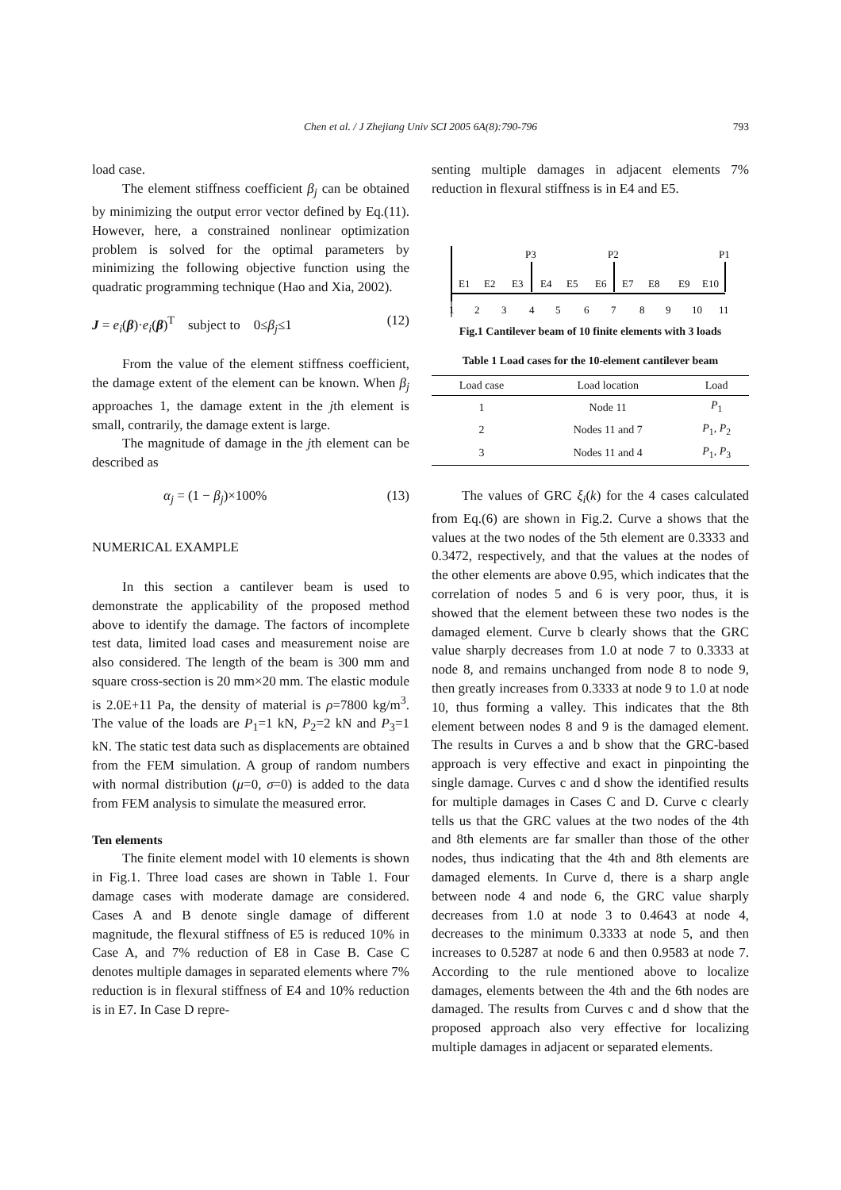Chen et al. / J Zhejiang Univ SCI 2005 6A(8):790-796
793
load case.
The element stiffness coefficient β<sub>j</sub> can be obtained by minimizing the output error vector defined by Eq.(11). However, here, a constrained nonlinear optimization problem is solved for the optimal parameters by minimizing the following objective function using the quadratic programming technique (Hao and Xia, 2002).
J = e<sub>i</sub>(β)·e<sub>i</sub>(β)<sup>T</sup> subject to 0≤β<sub>j</sub>≤1 (12)
From the value of the element stiffness coefficient, the damage extent of the element can be known. When β<sub>j</sub> approaches 1, the damage extent in the jth element is small, contrarily, the damage extent is large.
The magnitude of damage in the jth element can be described as
α<sub>j</sub> = (1 − β<sub>j</sub>)×100% (13)
NUMERICAL EXAMPLE
In this section a cantilever beam is used to demonstrate the applicability of the proposed method above to identify the damage. The factors of incomplete test data, limited load cases and measurement noise are also considered. The length of the beam is 300 mm and square cross-section is 20 mm×20 mm. The elastic module is 2.0E+11 Pa, the density of material is ρ=7800 kg/m<sup>3</sup>. The value of the loads are P<sub>1</sub>=1 kN, P<sub>2</sub>=2 kN and P<sub>3</sub>=1 kN. The static test data such as displacements are obtained from the FEM simulation. A group of random numbers with normal distribution (μ=0, σ=0) is added to the data from FEM analysis to simulate the measured error.
Ten elements
The finite element model with 10 elements is shown in Fig.1. Three load cases are shown in Table 1. Four damage cases with moderate damage are considered. Cases A and B denote single damage of different magnitude, the flexural stiffness of E5 is reduced 10% in Case A, and 7% reduction of E8 in Case B. Case C denotes multiple damages in separated elements where 7% reduction is in flexural stiffness of E4 and 10% reduction is in E7. In Case D repre-
senting multiple damages in adjacent elements 7% reduction in flexural stiffness is in E4 and E5.
P3
P2
P1
E1
E2
E3
E4
E5
E6
E7
E8
E9
E10
1
2
3
4
5
6
7
8
9
10
11
Fig.1 Cantilever beam of 10 finite elements with 3 loads
Table 1 Load cases for the 10-element cantilever beam
| Load case | Load location | Load |
| --- | --- | --- |
| 1 | Node 11 | P<sub>1</sub> |
| 2 | Nodes 11 and 7 | P<sub>1</sub>, P<sub>2</sub> |
| 3 | Nodes 11 and 4 | P<sub>1</sub>, P<sub>3</sub> |
The values of GRC ξ<sub>i</sub>(k) for the 4 cases calculated from Eq.(6) are shown in Fig.2. Curve a shows that the values at the two nodes of the 5th element are 0.3333 and 0.3472, respectively, and that the values at the nodes of the other elements are above 0.95, which indicates that the correlation of nodes 5 and 6 is very poor, thus, it is showed that the element between these two nodes is the damaged element. Curve b clearly shows that the GRC value sharply decreases from 1.0 at node 7 to 0.3333 at node 8, and remains unchanged from node 8 to node 9, then greatly increases from 0.3333 at node 9 to 1.0 at node 10, thus forming a valley. This indicates that the 8th element between nodes 8 and 9 is the damaged element. The results in Curves a and b show that the GRC-based approach is very effective and exact in pinpointing the single damage. Curves c and d show the identified results for multiple damages in Cases C and D. Curve c clearly tells us that the GRC values at the two nodes of the 4th and 8th elements are far smaller than those of the other nodes, thus indicating that the 4th and 8th elements are damaged elements. In Curve d, there is a sharp angle between node 4 and node 6, the GRC value sharply decreases from 1.0 at node 3 to 0.4643 at node 4, decreases to the minimum 0.3333 at node 5, and then increases to 0.5287 at node 6 and then 0.9583 at node 7. According to the rule mentioned above to localize damages, elements between the 4th and the 6th nodes are damaged. The results from Curves c and d show that the proposed approach also very effective for localizing multiple damages in adjacent or separated elements.